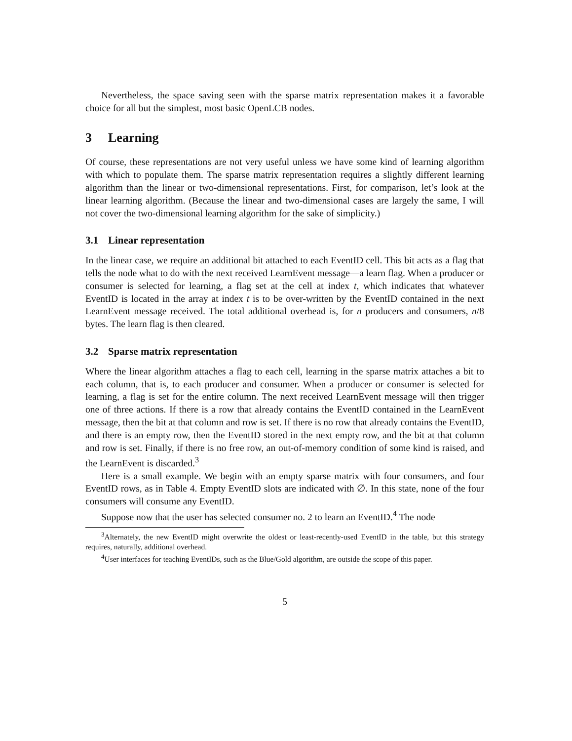Nevertheless, the space saving seen with the sparse matrix representation makes it a favorable choice for all but the simplest, most basic OpenLCB nodes.
3 Learning
Of course, these representations are not very useful unless we have some kind of learning algorithm with which to populate them. The sparse matrix representation requires a slightly different learning algorithm than the linear or two-dimensional representations. First, for comparison, let’s look at the linear learning algorithm. (Because the linear and two-dimensional cases are largely the same, I will not cover the two-dimensional learning algorithm for the sake of simplicity.)
3.1 Linear representation
In the linear case, we require an additional bit attached to each EventID cell. This bit acts as a flag that tells the node what to do with the next received LearnEvent message—a learn flag. When a producer or consumer is selected for learning, a flag set at the cell at index t, which indicates that whatever EventID is located in the array at index t is to be over-written by the EventID contained in the next LearnEvent message received. The total additional overhead is, for n producers and consumers, n/8 bytes. The learn flag is then cleared.
3.2 Sparse matrix representation
Where the linear algorithm attaches a flag to each cell, learning in the sparse matrix attaches a bit to each column, that is, to each producer and consumer. When a producer or consumer is selected for learning, a flag is set for the entire column. The next received LearnEvent message will then trigger one of three actions. If there is a row that already contains the EventID contained in the LearnEvent message, then the bit at that column and row is set. If there is no row that already contains the EventID, and there is an empty row, then the EventID stored in the next empty row, and the bit at that column and row is set. Finally, if there is no free row, an out-of-memory condition of some kind is raised, and the LearnEvent is discarded.<sup>3</sup>
Here is a small example. We begin with an empty sparse matrix with four consumers, and four EventID rows, as in Table 4. Empty EventID slots are indicated with ∅. In this state, none of the four consumers will consume any EventID.
Suppose now that the user has selected consumer no. 2 to learn an EventID.<sup>4</sup> The node
<sup>3</sup> Alternately, the new EventID might overwrite the oldest or least-recently-used EventID in the table, but this strategy requires, naturally, additional overhead.
<sup>4</sup> User interfaces for teaching EventIDs, such as the Blue/Gold algorithm, are outside the scope of this paper.
5